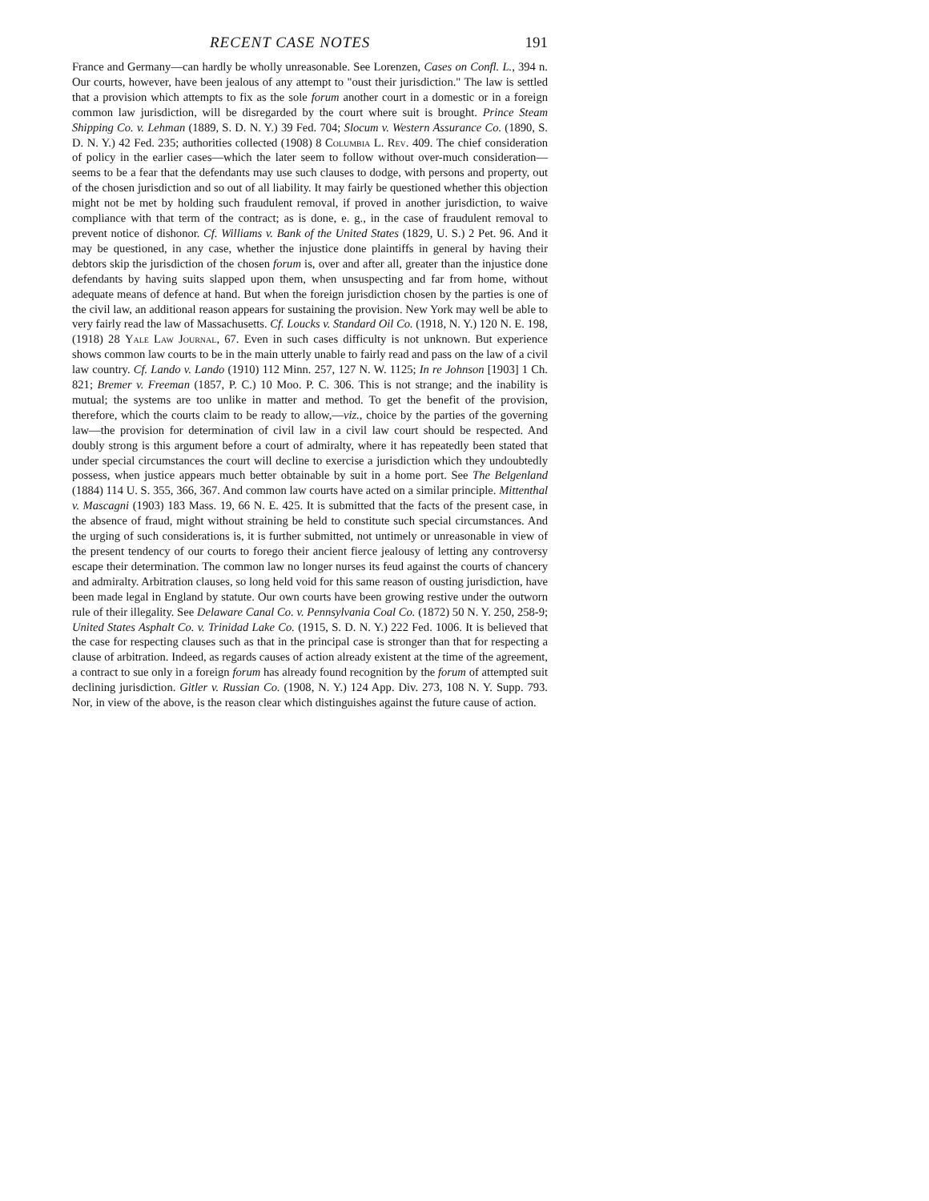RECENT CASE NOTES 191
France and Germany—can hardly be wholly unreasonable. See Lorenzen, Cases on Confl. L., 394 n. Our courts, however, have been jealous of any attempt to "oust their jurisdiction." The law is settled that a provision which attempts to fix as the sole forum another court in a domestic or in a foreign common law jurisdiction, will be disregarded by the court where suit is brought. Prince Steam Shipping Co. v. Lehman (1889, S. D. N. Y.) 39 Fed. 704; Slocum v. Western Assurance Co. (1890, S. D. N. Y.) 42 Fed. 235; authorities collected (1908) 8 Columbia L. Rev. 409. The chief consideration of policy in the earlier cases—which the later seem to follow without over-much consideration—seems to be a fear that the defendants may use such clauses to dodge, with persons and property, out of the chosen jurisdiction and so out of all liability. It may fairly be questioned whether this objection might not be met by holding such fraudulent removal, if proved in another jurisdiction, to waive compliance with that term of the contract; as is done, e. g., in the case of fraudulent removal to prevent notice of dishonor. Cf. Williams v. Bank of the United States (1829, U. S.) 2 Pet. 96. And it may be questioned, in any case, whether the injustice done plaintiffs in general by having their debtors skip the jurisdiction of the chosen forum is, over and after all, greater than the injustice done defendants by having suits slapped upon them, when unsuspecting and far from home, without adequate means of defence at hand. But when the foreign jurisdiction chosen by the parties is one of the civil law, an additional reason appears for sustaining the provision. New York may well be able to very fairly read the law of Massachusetts. Cf. Loucks v. Standard Oil Co. (1918, N. Y.) 120 N. E. 198, (1918) 28 Yale Law Journal, 67. Even in such cases difficulty is not unknown. But experience shows common law courts to be in the main utterly unable to fairly read and pass on the law of a civil law country. Cf. Lando v. Lando (1910) 112 Minn. 257, 127 N. W. 1125; In re Johnson [1903] 1 Ch. 821; Bremer v. Freeman (1857, P. C.) 10 Moo. P. C. 306. This is not strange; and the inability is mutual; the systems are too unlike in matter and method. To get the benefit of the provision, therefore, which the courts claim to be ready to allow,—viz., choice by the parties of the governing law—the provision for determination of civil law in a civil law court should be respected. And doubly strong is this argument before a court of admiralty, where it has repeatedly been stated that under special circumstances the court will decline to exercise a jurisdiction which they undoubtedly possess, when justice appears much better obtainable by suit in a home port. See The Belgenland (1884) 114 U. S. 355, 366, 367. And common law courts have acted on a similar principle. Mittenthal v. Mascagni (1903) 183 Mass. 19, 66 N. E. 425. It is submitted that the facts of the present case, in the absence of fraud, might without straining be held to constitute such special circumstances. And the urging of such considerations is, it is further submitted, not untimely or unreasonable in view of the present tendency of our courts to forego their ancient fierce jealousy of letting any controversy escape their determination. The common law no longer nurses its feud against the courts of chancery and admiralty. Arbitration clauses, so long held void for this same reason of ousting jurisdiction, have been made legal in England by statute. Our own courts have been growing restive under the outworn rule of their illegality. See Delaware Canal Co. v. Pennsylvania Coal Co. (1872) 50 N. Y. 250, 258-9; United States Asphalt Co. v. Trinidad Lake Co. (1915, S. D. N. Y.) 222 Fed. 1006. It is believed that the case for respecting clauses such as that in the principal case is stronger than that for respecting a clause of arbitration. Indeed, as regards causes of action already existent at the time of the agreement, a contract to sue only in a foreign forum has already found recognition by the forum of attempted suit declining jurisdiction. Gitler v. Russian Co. (1908, N. Y.) 124 App. Div. 273, 108 N. Y. Supp. 793. Nor, in view of the above, is the reason clear which distinguishes against the future cause of action.